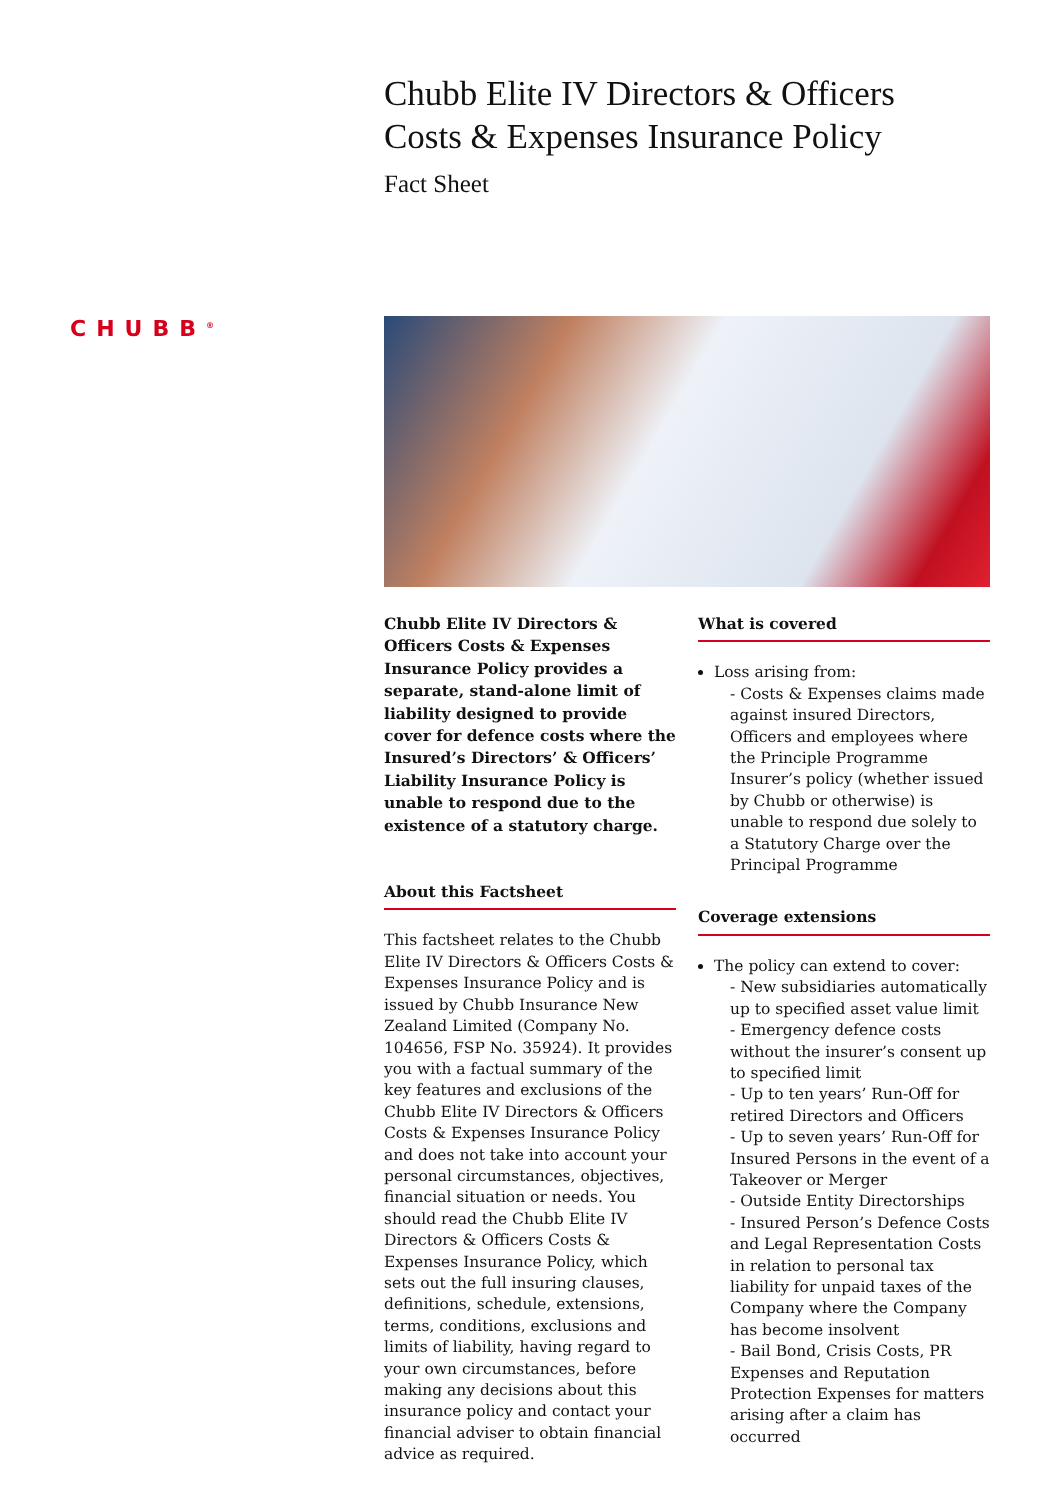CHUBB<sup>®</sup>
Chubb Elite IV Directors & Officers
Costs & Expenses Insurance Policy
Fact Sheet
Chubb Elite IV Directors & Officers Costs & Expenses Insurance Policy provides a separate, stand-alone limit of liability designed to provide cover for defence costs where the Insured’s Directors’ & Officers’ Liability Insurance Policy is unable to respond due to the existence of a statutory charge.
About this Factsheet
This factsheet relates to the Chubb Elite IV Directors & Officers Costs & Expenses Insurance Policy and is issued by Chubb Insurance New Zealand Limited (Company No. 104656, FSP No. 35924). It provides you with a factual summary of the key features and exclusions of the Chubb Elite IV Directors & Officers Costs & Expenses Insurance Policy and does not take into account your personal circumstances, objectives, financial situation or needs. You should read the Chubb Elite IV Directors & Officers Costs & Expenses Insurance Policy, which sets out the full insuring clauses, definitions, schedule, extensions, terms, conditions, exclusions and limits of liability, having regard to your own circumstances, before making any decisions about this insurance policy and contact your financial adviser to obtain financial advice as required.
What is covered
Loss arising from:
- Costs & Expenses claims made against insured Directors, Officers and employees where the Principle Programme Insurer’s policy (whether issued by Chubb or otherwise) is unable to respond due solely to a Statutory Charge over the Principal Programme
Coverage extensions
The policy can extend to cover:
- New subsidiaries automatically up to specified asset value limit
- Emergency defence costs without the insurer’s consent up to specified limit
- Up to ten years’ Run-Off for retired Directors and Officers
- Up to seven years’ Run-Off for Insured Persons in the event of a Takeover or Merger
- Outside Entity Directorships
- Insured Person’s Defence Costs and Legal Representation Costs in relation to personal tax liability for unpaid taxes of the Company where the Company has become insolvent
- Bail Bond, Crisis Costs, PR Expenses and Reputation Protection Expenses for matters arising after a claim has occurred